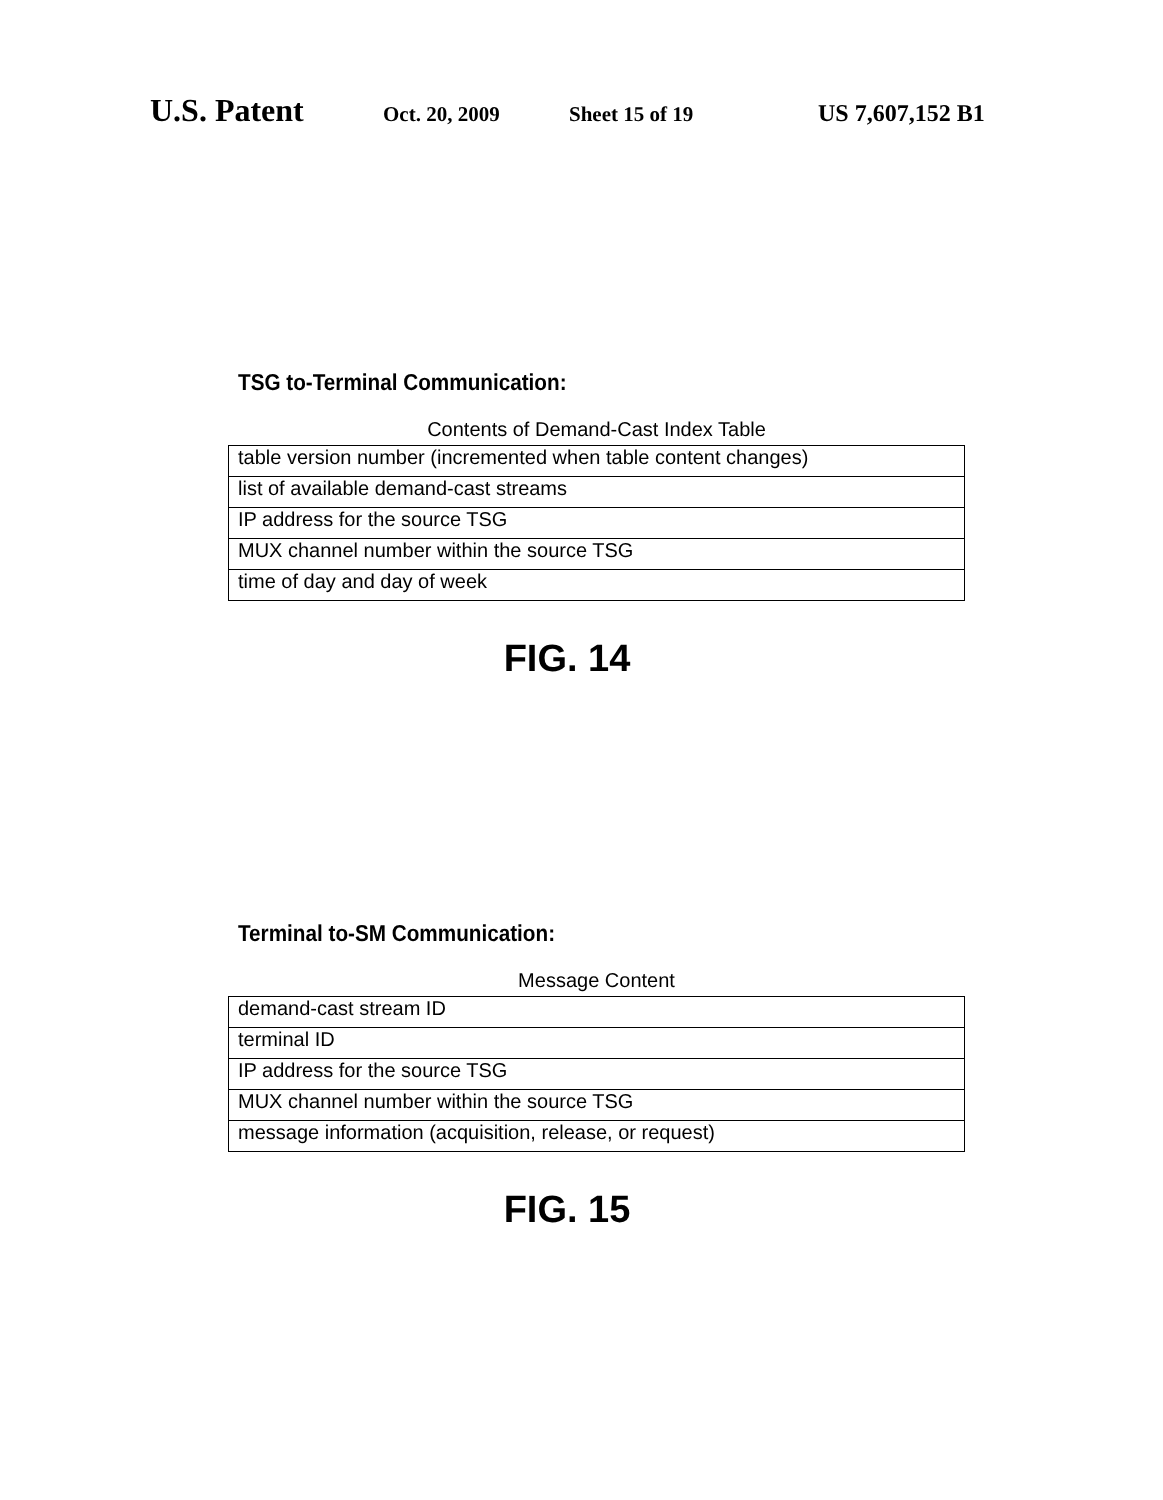U.S. Patent Oct. 20, 2009 Sheet 15 of 19 US 7,607,152 B1
TSG to-Terminal Communication:
Contents of Demand-Cast Index Table
| table version number (incremented when table content changes) |
| list of available demand-cast streams |
| IP address for the source TSG |
| MUX channel number within the source TSG |
| time of day and day of week |
FIG. 14
Terminal to-SM Communication:
Message Content
| demand-cast stream ID |
| terminal ID |
| IP address for the source TSG |
| MUX channel number within the source TSG |
| message information (acquisition, release, or request) |
FIG. 15